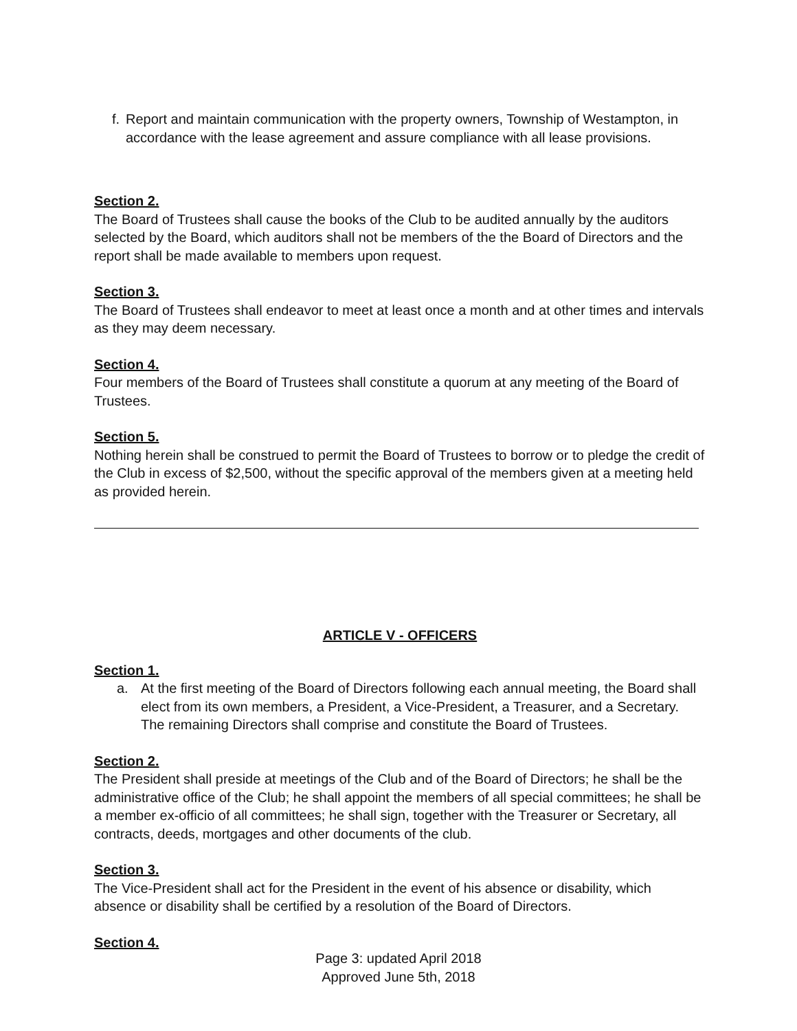f.
Report and maintain communication with the property owners, Township of Westampton, in accordance with the lease agreement and assure compliance with all lease provisions.
Section 2.
The Board of Trustees shall cause the books of the Club to be audited annually by the auditors selected by the Board, which auditors shall not be members of the the Board of Directors and the report shall be made available to members upon request.
Section 3.
The Board of Trustees shall endeavor to meet at least once a month and at other times and intervals as they may deem necessary.
Section 4.
Four members of the Board of Trustees shall constitute a quorum at any meeting of the Board of Trustees.
Section 5.
Nothing herein shall be construed to permit the Board of Trustees to borrow or to pledge the credit of the Club in excess of $2,500, without the specific approval of the members given at a meeting held as provided herein.
ARTICLE V - OFFICERS
Section 1.
a. At the first meeting of the Board of Directors following each annual meeting, the Board shall elect from its own members, a President, a Vice-President, a Treasurer, and a Secretary. The remaining Directors shall comprise and constitute the Board of Trustees.
Section 2.
The President shall preside at meetings of the Club and of the Board of Directors; he shall be the administrative office of the Club; he shall appoint the members of all special committees; he shall be a member ex-officio of all committees; he shall sign, together with the Treasurer or Secretary, all contracts, deeds, mortgages and other documents of the club.
Section 3.
The Vice-President shall act for the President in the event of his absence or disability, which absence or disability shall be certified by a resolution of the Board of Directors.
Section 4.
Page 3: updated April 2018
Approved June 5th, 2018